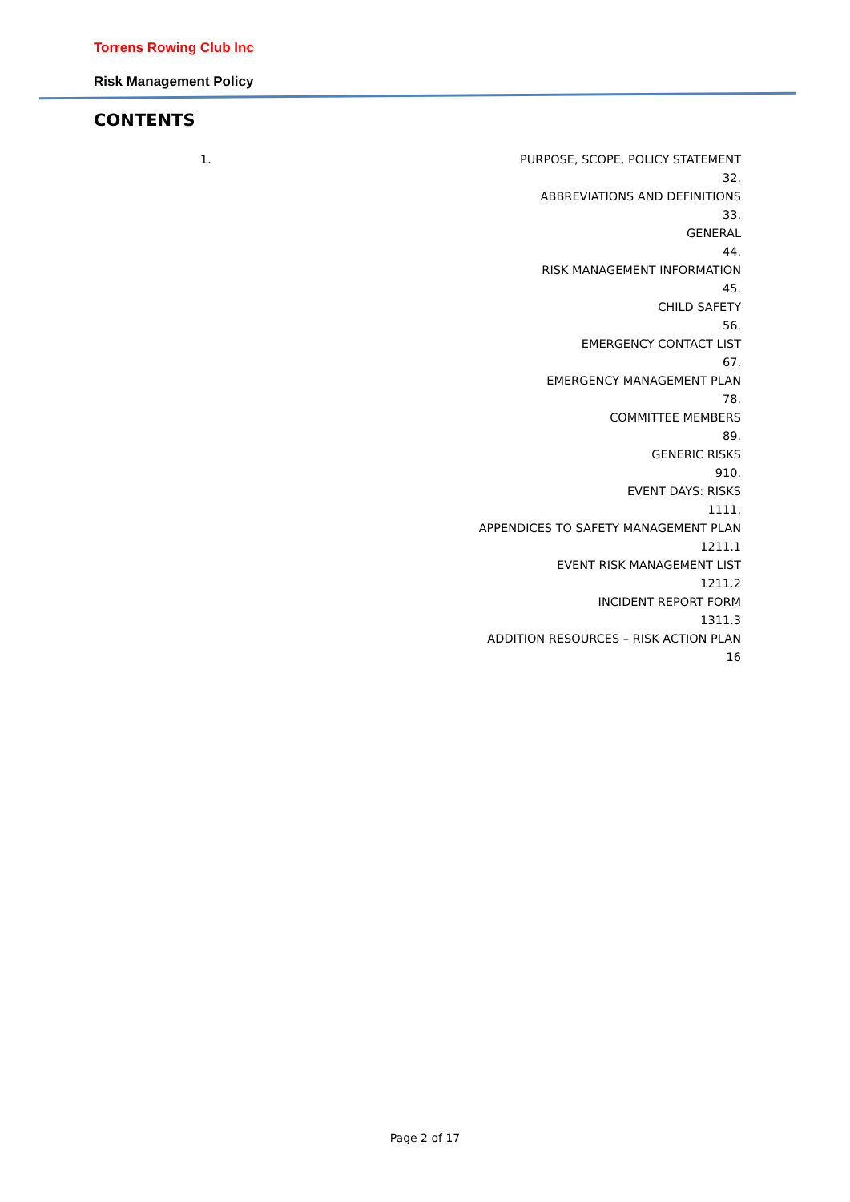Torrens Rowing Club Inc
Risk Management Policy
CONTENTS
1. PURPOSE, SCOPE, POLICY STATEMENT
32.
ABBREVIATIONS AND DEFINITIONS
33.
GENERAL
44.
RISK MANAGEMENT INFORMATION
45.
CHILD SAFETY
56.
EMERGENCY CONTACT LIST
67.
EMERGENCY MANAGEMENT PLAN
78.
COMMITTEE MEMBERS
89.
GENERIC RISKS
910.
EVENT DAYS: RISKS
1111.
APPENDICES TO SAFETY MANAGEMENT PLAN
1211.1
EVENT RISK MANAGEMENT LIST
1211.2
INCIDENT REPORT FORM
1311.3
ADDITION RESOURCES – RISK ACTION PLAN
16
Page 2 of 17